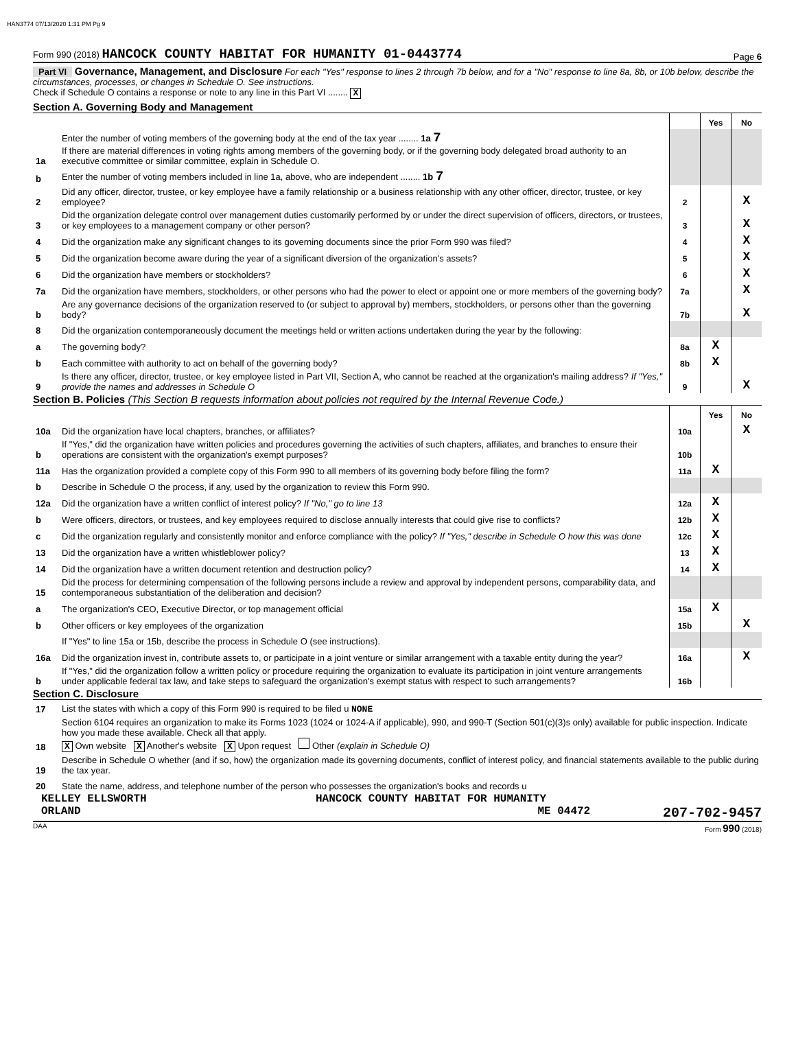HAN3774 07/13/2020 1:31 PM Pg 9
Form 990 (2018) HANCOCK COUNTY HABITAT FOR HUMANITY 01-0443774 Page 6
Part VI Governance, Management, and Disclosure For each "Yes" response to lines 2 through 7b below, and for a "No" response to line 8a, 8b, or 10b below, describe the circumstances, processes, or changes in Schedule O. See instructions.
Check if Schedule O contains a response or note to any line in this Part VI ........ X
Section A. Governing Body and Management
| | | | Yes | No |
| 1a | Enter the number of voting members of the governing body at the end of the tax year ........ 1a 7 If there are material differences in voting rights among members of the governing body, or if the governing body delegated broad authority to an executive committee or similar committee, explain in Schedule O. | | | |
| b | Enter the number of voting members included in line 1a, above, who are independent ........ 1b 7 | | | |
| 2 | Did any officer, director, trustee, or key employee have a family relationship or a business relationship with any other officer, director, trustee, or key employee? | 2 | | X |
| 3 | Did the organization delegate control over management duties customarily performed by or under the direct supervision of officers, directors, or trustees, or key employees to a management company or other person? | 3 | | X |
| 4 | Did the organization make any significant changes to its governing documents since the prior Form 990 was filed? | 4 | | X |
| 5 | Did the organization become aware during the year of a significant diversion of the organization's assets? | 5 | | X |
| 6 | Did the organization have members or stockholders? | 6 | | X |
| 7a | Did the organization have members, stockholders, or other persons who had the power to elect or appoint one or more members of the governing body? | 7a | | X |
| b | Are any governance decisions of the organization reserved to (or subject to approval by) members, stockholders, or persons other than the governing body? | 7b | | X |
| 8 | Did the organization contemporaneously document the meetings held or written actions undertaken during the year by the following: | | | |
| a | The governing body? | 8a | X | |
| b | Each committee with authority to act on behalf of the governing body? | 8b | X | |
| 9 | Is there any officer, director, trustee, or key employee listed in Part VII, Section A, who cannot be reached at the organization's mailing address? If "Yes," provide the names and addresses in Schedule O | 9 | | X |
Section B. Policies (This Section B requests information about policies not required by the Internal Revenue Code.)
| | | | Yes | No |
| 10a | Did the organization have local chapters, branches, or affiliates? | 10a | | X |
| b | If "Yes," did the organization have written policies and procedures governing the activities of such chapters, affiliates, and branches to ensure their operations are consistent with the organization's exempt purposes? | 10b | | |
| 11a | Has the organization provided a complete copy of this Form 990 to all members of its governing body before filing the form? | 11a | X | |
| b | Describe in Schedule O the process, if any, used by the organization to review this Form 990. | | | |
| 12a | Did the organization have a written conflict of interest policy? If "No," go to line 13 | 12a | X | |
| b | Were officers, directors, or trustees, and key employees required to disclose annually interests that could give rise to conflicts? | 12b | X | |
| c | Did the organization regularly and consistently monitor and enforce compliance with the policy? If "Yes," describe in Schedule O how this was done | 12c | X | |
| 13 | Did the organization have a written whistleblower policy? | 13 | X | |
| 14 | Did the organization have a written document retention and destruction policy? | 14 | X | |
| 15 | Did the process for determining compensation of the following persons include a review and approval by independent persons, comparability data, and contemporaneous substantiation of the deliberation and decision? | | | |
| a | The organization's CEO, Executive Director, or top management official | 15a | X | |
| b | Other officers or key employees of the organization | 15b | | X |
| | If "Yes" to line 15a or 15b, describe the process in Schedule O (see instructions). | | | |
| 16a | Did the organization invest in, contribute assets to, or participate in a joint venture or similar arrangement with a taxable entity during the year? | 16a | | X |
| b | If "Yes," did the organization follow a written policy or procedure requiring the organization to evaluate its participation in joint venture arrangements under applicable federal tax law, and take steps to safeguard the organization's exempt status with respect to such arrangements? | 16b | | |
Section C. Disclosure
| 17 | List the states with which a copy of this Form 990 is required to be filed u NONE |
| 18 | Section 6104 requires an organization to make its Forms 1023 (1024 or 1024-A if applicable), 990, and 990-T (Section 501(c)(3)s only) available for public inspection. Indicate how you made these available. Check all that apply. X Own website X Another's website X Upon request Other (explain in Schedule O) |
| 19 | Describe in Schedule O whether (and if so, how) the organization made its governing documents, conflict of interest policy, and financial statements available to the public during the tax year. |
| 20 | State the name, address, and telephone number of the person who possesses the organization's books and records u |
KELLEY ELLSWORTH HANCOCK COUNTY HABITAT FOR HUMANITY
ORLAND ME 04472 207-702-9457
DAA Form 990 (2018)